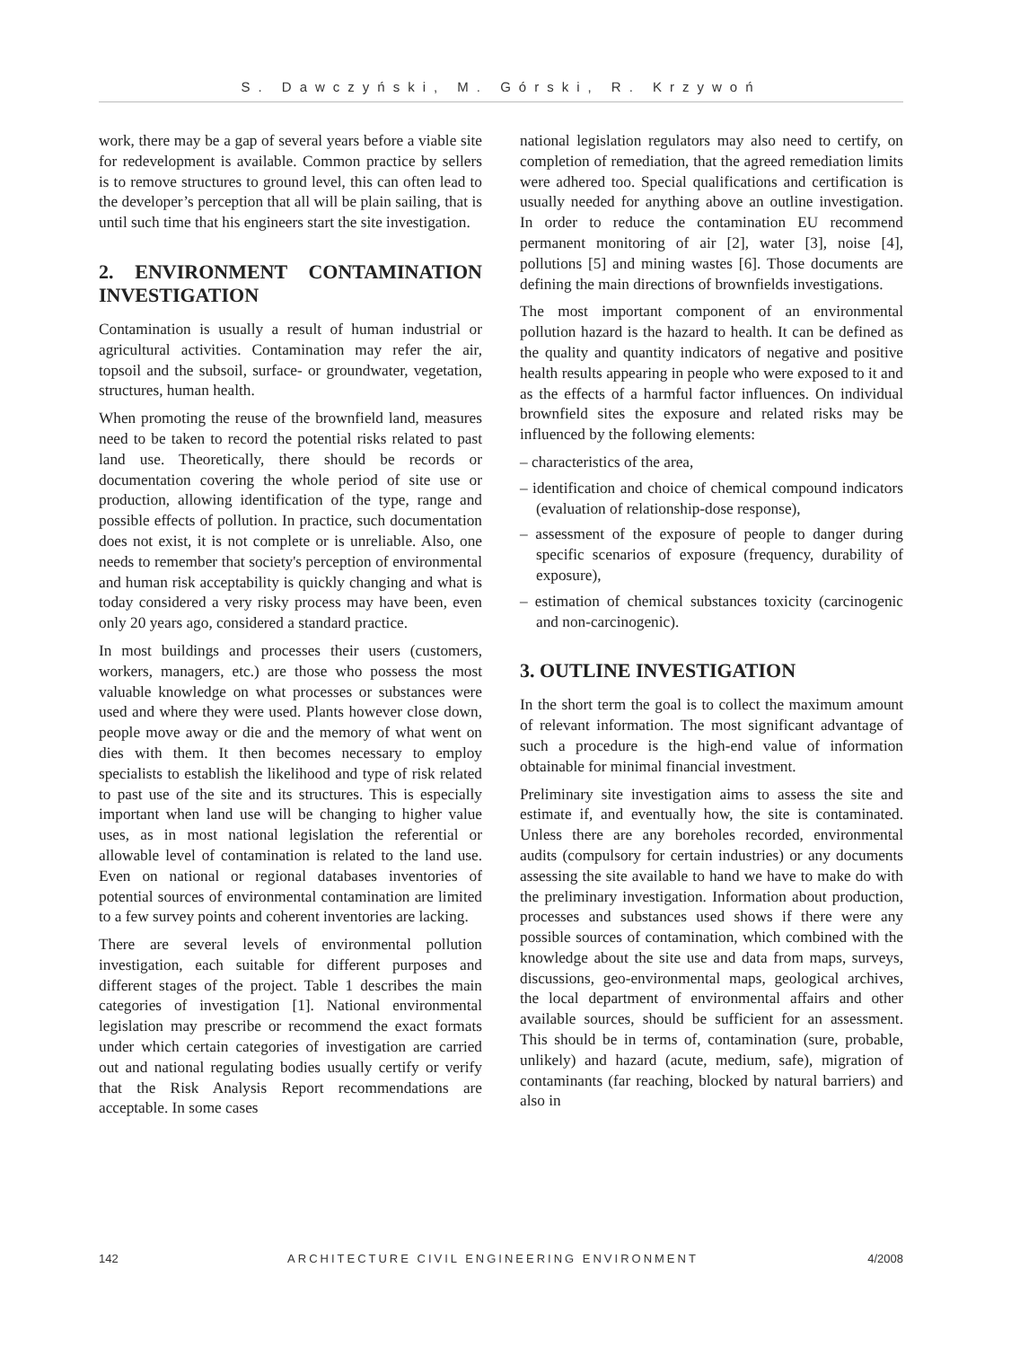S. Dawczyński, M. Górski, R. Krzywoń
work, there may be a gap of several years before a viable site for redevelopment is available. Common practice by sellers is to remove structures to ground level, this can often lead to the developer’s perception that all will be plain sailing, that is until such time that his engineers start the site investigation.
2. ENVIRONMENT CONTAMINATION INVESTIGATION
Contamination is usually a result of human industrial or agricultural activities. Contamination may refer the air, topsoil and the subsoil, surface- or groundwater, vegetation, structures, human health.
When promoting the reuse of the brownfield land, measures need to be taken to record the potential risks related to past land use. Theoretically, there should be records or documentation covering the whole period of site use or production, allowing identification of the type, range and possible effects of pollution. In practice, such documentation does not exist, it is not complete or is unreliable. Also, one needs to remember that society's perception of environmental and human risk acceptability is quickly changing and what is today considered a very risky process may have been, even only 20 years ago, considered a standard practice.
In most buildings and processes their users (customers, workers, managers, etc.) are those who possess the most valuable knowledge on what processes or substances were used and where they were used. Plants however close down, people move away or die and the memory of what went on dies with them. It then becomes necessary to employ specialists to establish the likelihood and type of risk related to past use of the site and its structures. This is especially important when land use will be changing to higher value uses, as in most national legislation the referential or allowable level of contamination is related to the land use. Even on national or regional databases inventories of potential sources of environmental contamination are limited to a few survey points and coherent inventories are lacking.
There are several levels of environmental pollution investigation, each suitable for different purposes and different stages of the project. Table 1 describes the main categories of investigation [1]. National environmental legislation may prescribe or recommend the exact formats under which certain categories of investigation are carried out and national regulating bodies usually certify or verify that the Risk Analysis Report recommendations are acceptable. In some cases
national legislation regulators may also need to certify, on completion of remediation, that the agreed remediation limits were adhered too. Special qualifications and certification is usually needed for anything above an outline investigation. In order to reduce the contamination EU recommend permanent monitoring of air [2], water [3], noise [4], pollutions [5] and mining wastes [6]. Those documents are defining the main directions of brownfields investigations.
The most important component of an environmental pollution hazard is the hazard to health. It can be defined as the quality and quantity indicators of negative and positive health results appearing in people who were exposed to it and as the effects of a harmful factor influences. On individual brownfield sites the exposure and related risks may be influenced by the following elements:
– characteristics of the area,
– identification and choice of chemical compound indicators (evaluation of relationship-dose response),
– assessment of the exposure of people to danger during specific scenarios of exposure (frequency, durability of exposure),
– estimation of chemical substances toxicity (carcinogenic and non-carcinogenic).
3. OUTLINE INVESTIGATION
In the short term the goal is to collect the maximum amount of relevant information. The most significant advantage of such a procedure is the high-end value of information obtainable for minimal financial investment.
Preliminary site investigation aims to assess the site and estimate if, and eventually how, the site is contaminated. Unless there are any boreholes recorded, environmental audits (compulsory for certain industries) or any documents assessing the site available to hand we have to make do with the preliminary investigation. Information about production, processes and substances used shows if there were any possible sources of contamination, which combined with the knowledge about the site use and data from maps, surveys, discussions, geo-environmental maps, geological archives, the local department of environmental affairs and other available sources, should be sufficient for an assessment. This should be in terms of, contamination (sure, probable, unlikely) and hazard (acute, medium, safe), migration of contaminants (far reaching, blocked by natural barriers) and also in
142 ARCHITECTURE CIVIL ENGINEERING ENVIRONMENT 4/2008